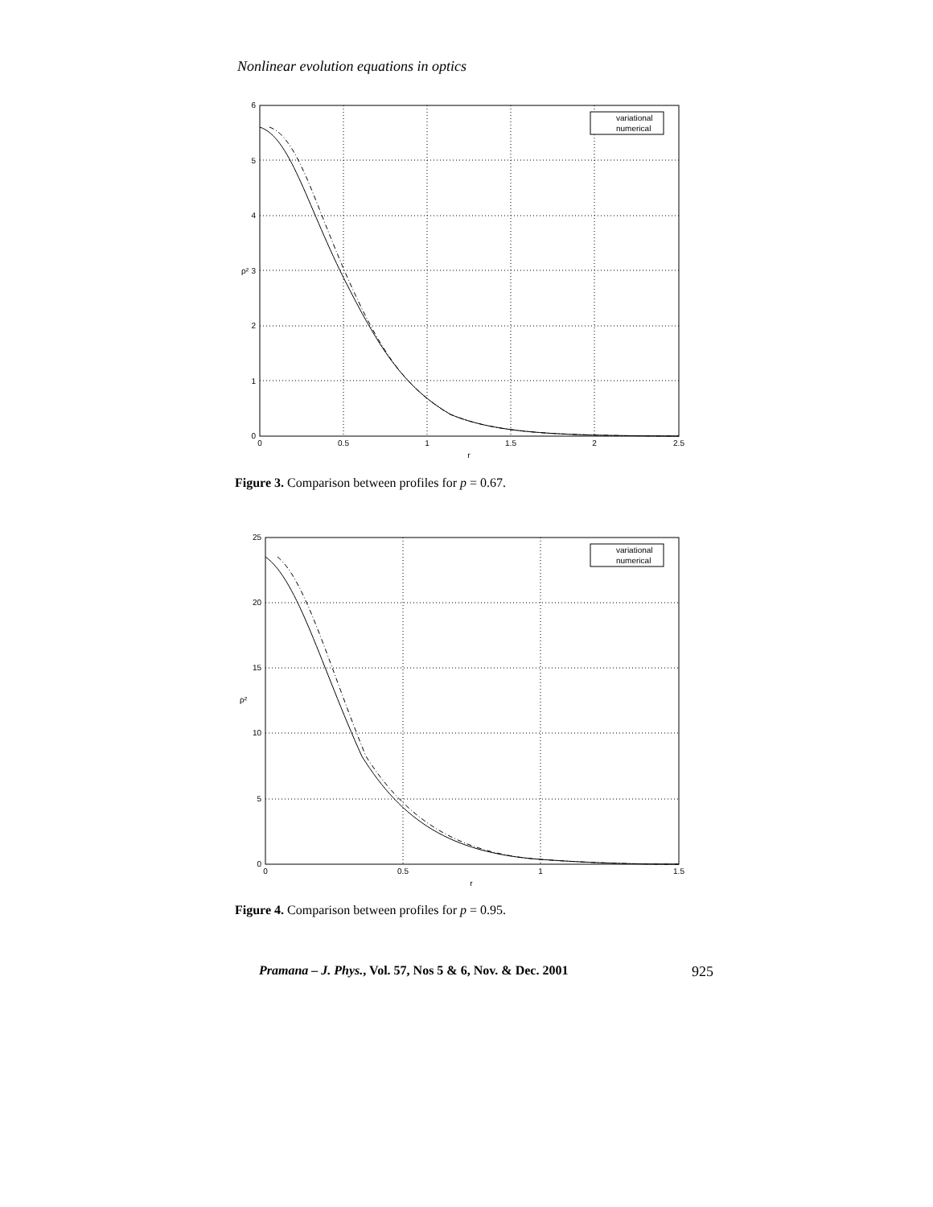Nonlinear evolution equations in optics
variational
numerical
6
5
4
3
2
1
0
0
0.5
1
1.5
2
2.5
r
ρ²
Figure 3. Comparison between profiles for p = 0.67.
variational
numerical
25
20
15
10
5
0
0
0.5
1
1.5
r
ρ²
Figure 4. Comparison between profiles for p = 0.95.
Pramana – J. Phys., Vol. 57, Nos 5 & 6, Nov. & Dec. 2001 925